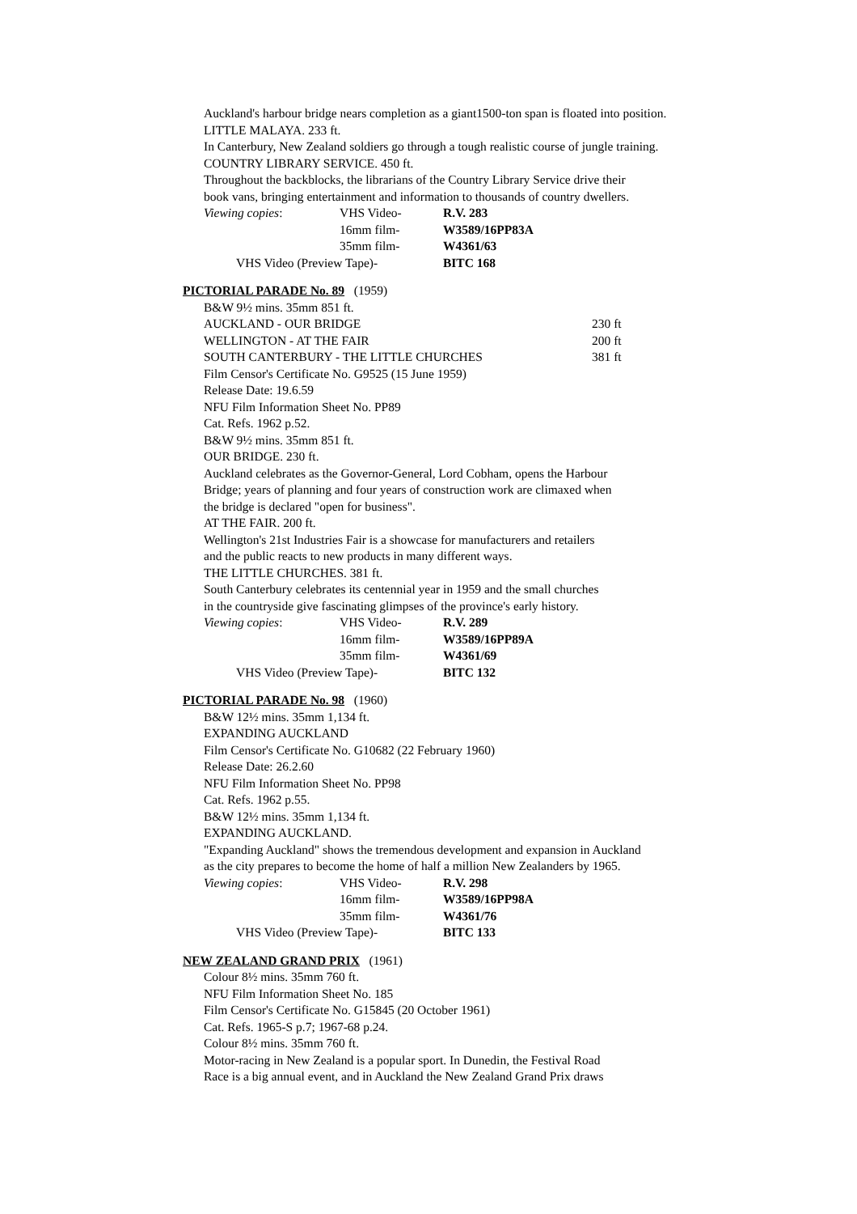Auckland's harbour bridge nears completion as a giant1500-ton span is floated into position.
LITTLE MALAYA. 233 ft.
In Canterbury, New Zealand soldiers go through a tough realistic course of jungle training.
COUNTRY LIBRARY SERVICE. 450 ft.
Throughout the backblocks, the librarians of the Country Library Service drive their
book vans, bringing entertainment and information to thousands of country dwellers.
Viewing copies: VHS Video- R.V. 283
16mm film- W3589/16PP83A
35mm film- W4361/63
VHS Video (Preview Tape)- BITC 168
PICTORIAL PARADE No. 89 (1959)
B&W 9½ mins. 35mm 851 ft.
AUCKLAND - OUR BRIDGE 230 ft
WELLINGTON - AT THE FAIR 200 ft
SOUTH CANTERBURY - THE LITTLE CHURCHES 381 ft
Film Censor's Certificate No. G9525 (15 June 1959)
Release Date: 19.6.59
NFU Film Information Sheet No. PP89
Cat. Refs. 1962 p.52.
B&W 9½ mins. 35mm 851 ft.
OUR BRIDGE. 230 ft.
Auckland celebrates as the Governor-General, Lord Cobham, opens the Harbour
Bridge; years of planning and four years of construction work are climaxed when
the bridge is declared "open for business".
AT THE FAIR. 200 ft.
Wellington's 21st Industries Fair is a showcase for manufacturers and retailers
and the public reacts to new products in many different ways.
THE LITTLE CHURCHES. 381 ft.
South Canterbury celebrates its centennial year in 1959 and the small churches
in the countryside give fascinating glimpses of the province's early history.
Viewing copies: VHS Video- R.V. 289
16mm film- W3589/16PP89A
35mm film- W4361/69
VHS Video (Preview Tape)- BITC 132
PICTORIAL PARADE No. 98 (1960)
B&W 12½ mins. 35mm 1,134 ft.
EXPANDING AUCKLAND
Film Censor's Certificate No. G10682 (22 February 1960)
Release Date: 26.2.60
NFU Film Information Sheet No. PP98
Cat. Refs. 1962 p.55.
B&W 12½ mins. 35mm 1,134 ft.
EXPANDING AUCKLAND.
"Expanding Auckland" shows the tremendous development and expansion in Auckland
as the city prepares to become the home of half a million New Zealanders by 1965.
Viewing copies: VHS Video- R.V. 298
16mm film- W3589/16PP98A
35mm film- W4361/76
VHS Video (Preview Tape)- BITC 133
NEW ZEALAND GRAND PRIX (1961)
Colour 8½ mins. 35mm 760 ft.
NFU Film Information Sheet No. 185
Film Censor's Certificate No. G15845 (20 October 1961)
Cat. Refs. 1965-S p.7; 1967-68 p.24.
Colour 8½ mins. 35mm 760 ft.
Motor-racing in New Zealand is a popular sport. In Dunedin, the Festival Road
Race is a big annual event, and in Auckland the New Zealand Grand Prix draws